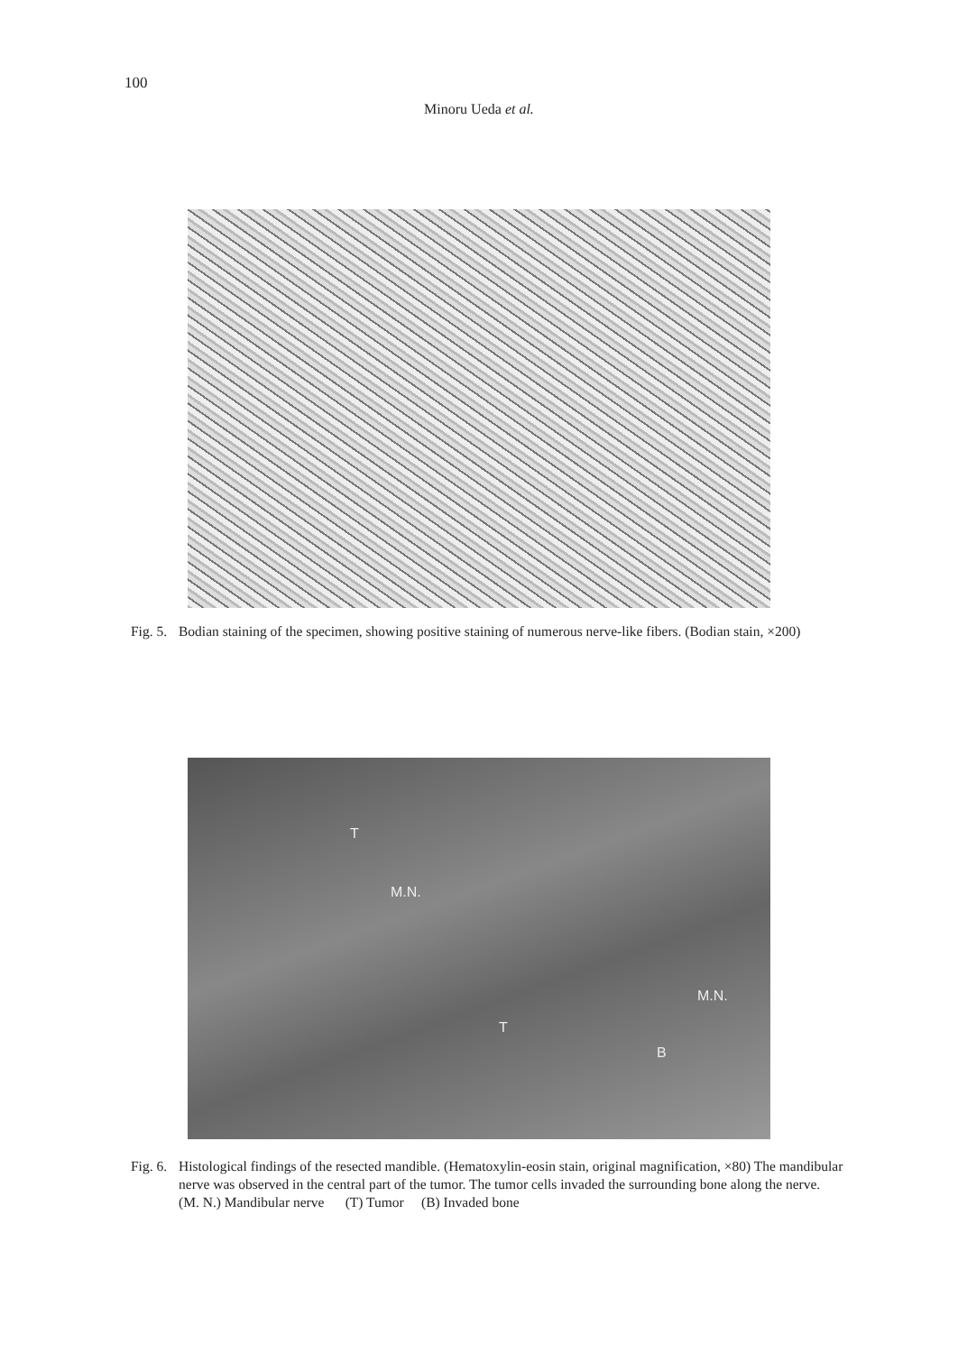100
Minoru Ueda et al.
Fig. 5. Bodian staining of the specimen, showing positive staining of numerous nerve-like fibers. (Bodian stain, ×200)
T
M.N.
M.N.
T
B
Fig. 6. Histological findings of the resected mandible. (Hematoxylin-eosin stain, original magnification, ×80) The mandibular nerve was observed in the central part of the tumor. The tumor cells invaded the surrounding bone along the nerve.
(M. N.) Mandibular nerve (T) Tumor (B) Invaded bone